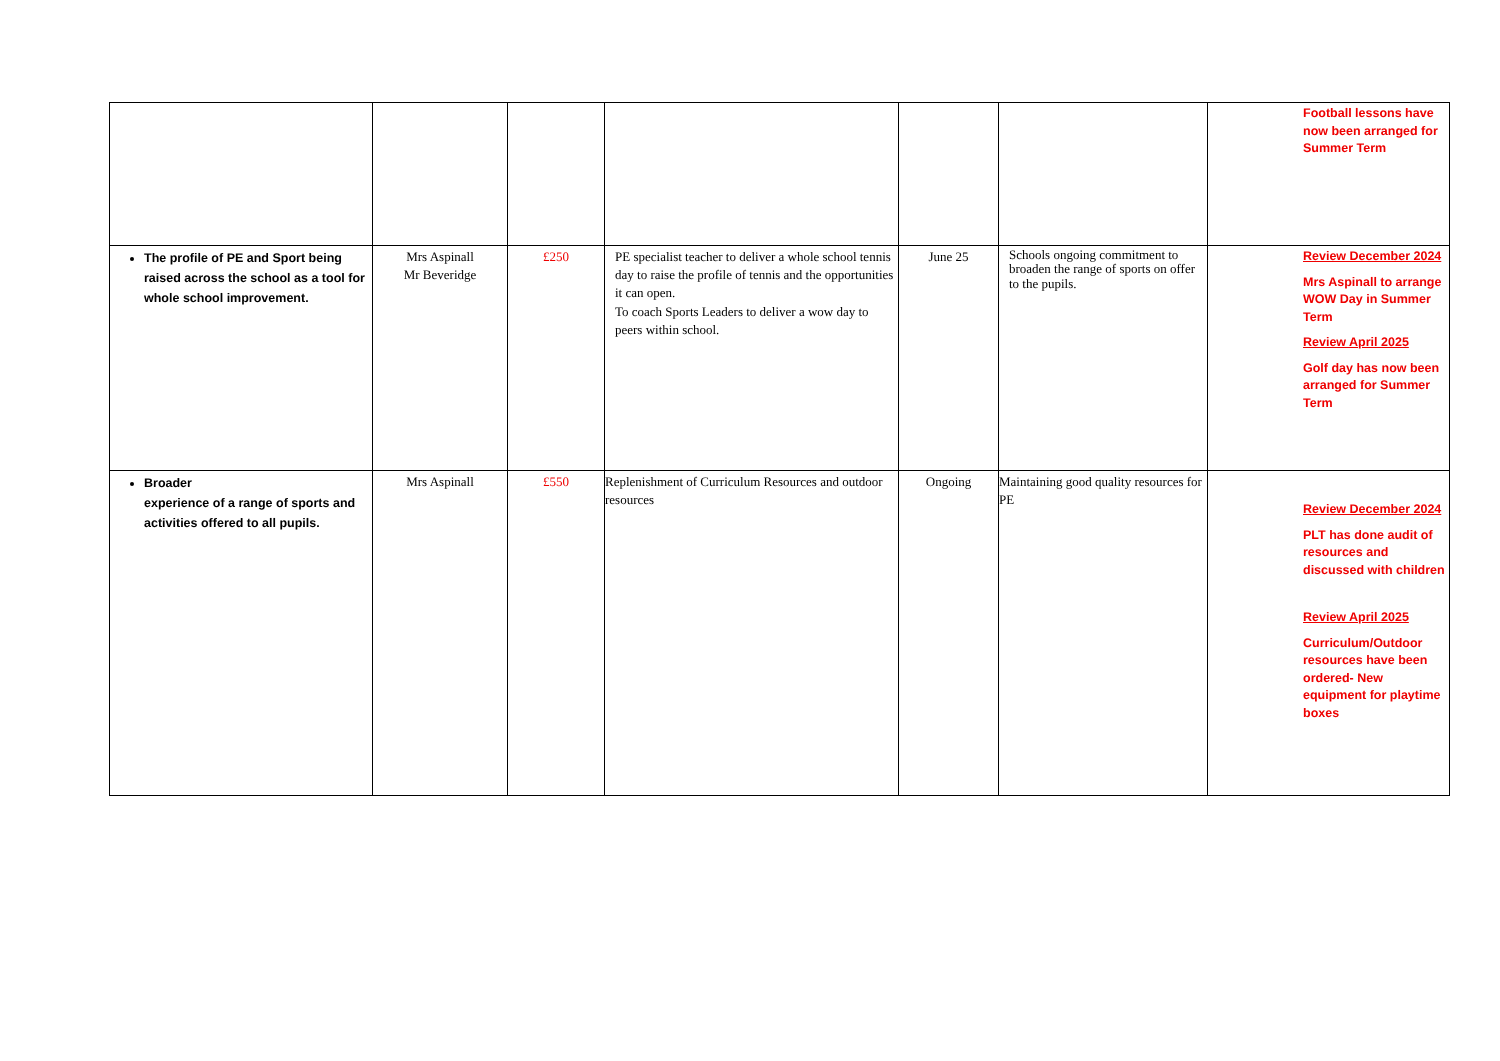| | | | | | | Football lessons have now been arranged for Summer Term |
| The profile of PE and Sport being raised across the school as a tool for whole school improvement. | Mrs Aspinall Mr Beveridge | £250 | PE specialist teacher to deliver a whole school tennis day to raise the profile of tennis and the opportunities it can open. To coach Sports Leaders to deliver a wow day to peers within school. | June 25 | Schools ongoing commitment to broaden the range of sports on offer to the pupils. | Review December 2024 Mrs Aspinall to arrange WOW Day in Summer Term Review April 2025 Golf day has now been arranged for Summer Term |
| Broader experience of a range of sports and activities offered to all pupils. | Mrs Aspinall | £550 | Replenishment of Curriculum Resources and outdoor resources | Ongoing | Maintaining good quality resources for PE | Review December 2024 PLT has done audit of resources and discussed with children Review April 2025 Curriculum/Outdoor resources have been ordered- New equipment for playtime boxes |